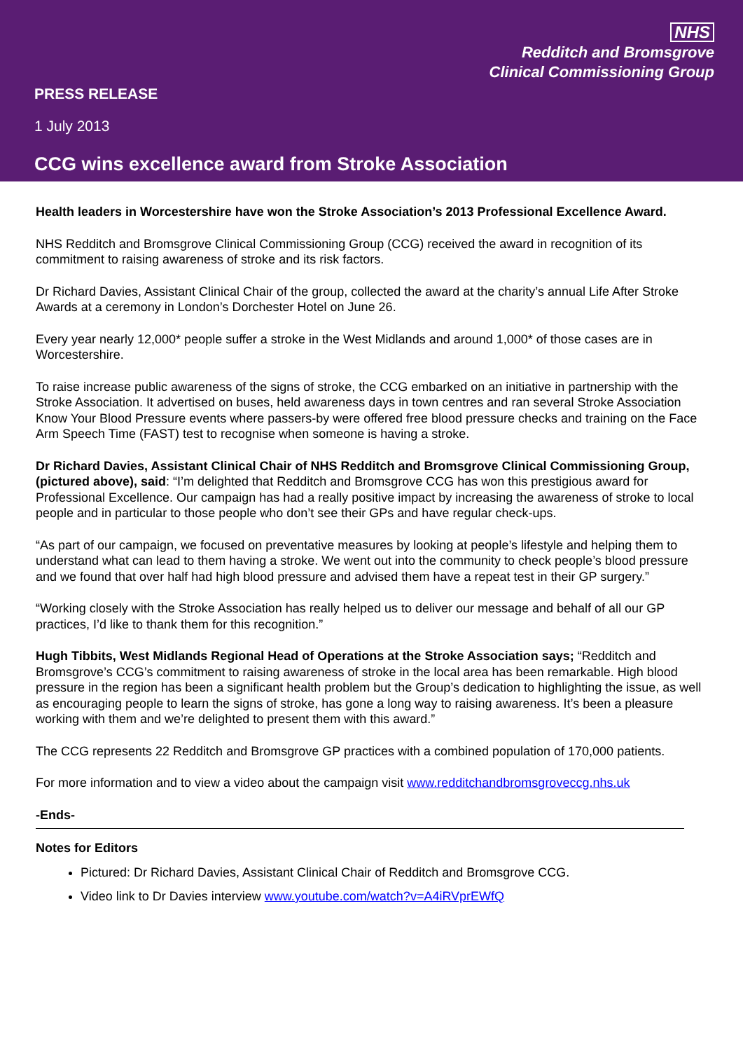NHS
Redditch and Bromsgrove
Clinical Commissioning Group
PRESS RELEASE
1 July 2013
CCG wins excellence award from Stroke Association
Health leaders in Worcestershire have won the Stroke Association’s 2013 Professional Excellence Award.
NHS Redditch and Bromsgrove Clinical Commissioning Group (CCG) received the award in recognition of its commitment to raising awareness of stroke and its risk factors.
Dr Richard Davies, Assistant Clinical Chair of the group, collected the award at the charity’s annual Life After Stroke Awards at a ceremony in London’s Dorchester Hotel on June 26.
Every year nearly 12,000* people suffer a stroke in the West Midlands and around 1,000* of those cases are in Worcestershire.
To raise increase public awareness of the signs of stroke, the CCG embarked on an initiative in partnership with the Stroke Association. It advertised on buses, held awareness days in town centres and ran several Stroke Association Know Your Blood Pressure events where passers-by were offered free blood pressure checks and training on the Face Arm Speech Time (FAST) test to recognise when someone is having a stroke.
Dr Richard Davies, Assistant Clinical Chair of NHS Redditch and Bromsgrove Clinical Commissioning Group, (pictured above), said: “I’m delighted that Redditch and Bromsgrove CCG has won this prestigious award for Professional Excellence. Our campaign has had a really positive impact by increasing the awareness of stroke to local people and in particular to those people who don’t see their GPs and have regular check-ups.
“As part of our campaign, we focused on preventative measures by looking at people’s lifestyle and helping them to understand what can lead to them having a stroke. We went out into the community to check people’s blood pressure and we found that over half had high blood pressure and advised them have a repeat test in their GP surgery.”
“Working closely with the Stroke Association has really helped us to deliver our message and behalf of all our GP practices, I’d like to thank them for this recognition.”
Hugh Tibbits, West Midlands Regional Head of Operations at the Stroke Association says; “Redditch and Bromsgrove’s CCG’s commitment to raising awareness of stroke in the local area has been remarkable. High blood pressure in the region has been a significant health problem but the Group’s dedication to highlighting the issue, as well as encouraging people to learn the signs of stroke, has gone a long way to raising awareness. It’s been a pleasure working with them and we’re delighted to present them with this award.”
The CCG represents 22 Redditch and Bromsgrove GP practices with a combined population of 170,000 patients.
For more information and to view a video about the campaign visit www.redditchandbromsgroveccg.nhs.uk
-Ends-
Notes for Editors
Pictured: Dr Richard Davies, Assistant Clinical Chair of Redditch and Bromsgrove CCG.
Video link to Dr Davies interview www.youtube.com/watch?v=A4iRVprEWfQ